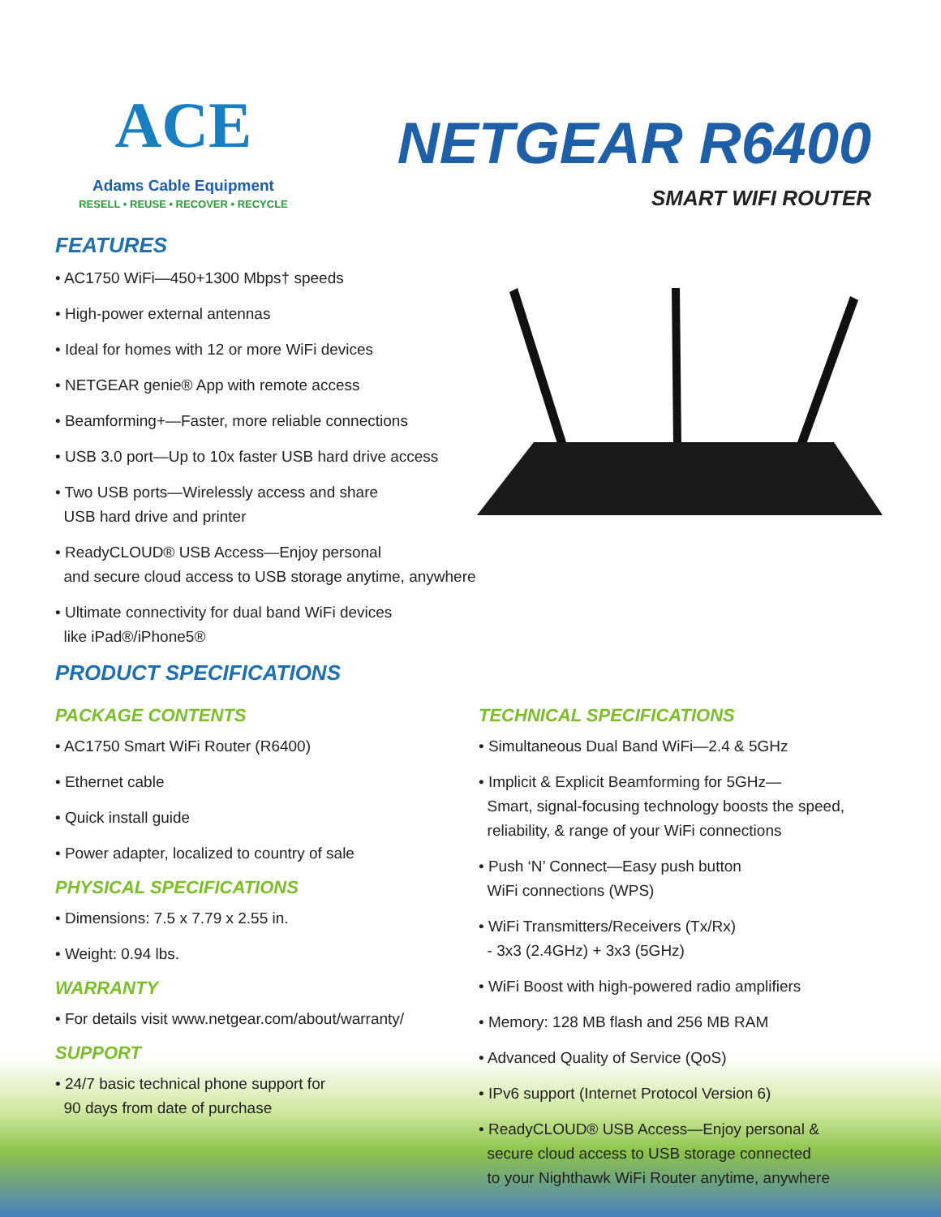ACE
Adams Cable Equipment
RESELL • REUSE • RECOVER • RECYCLE
NETGEAR R6400
SMART WIFI ROUTER
FEATURES
• AC1750 WiFi—450+1300 Mbps† speeds
• High-power external antennas
• Ideal for homes with 12 or more WiFi devices
• NETGEAR genie® App with remote access
• Beamforming+—Faster, more reliable connections
• USB 3.0 port—Up to 10x faster USB hard drive access
• Two USB ports—Wirelessly access and share
USB hard drive and printer
• ReadyCLOUD® USB Access—Enjoy personal
and secure cloud access to USB storage anytime, anywhere
• Ultimate connectivity for dual band WiFi devices
like iPad®/iPhone5®
PRODUCT SPECIFICATIONS
PACKAGE CONTENTS
• AC1750 Smart WiFi Router (R6400)
• Ethernet cable
• Quick install guide
• Power adapter, localized to country of sale
PHYSICAL SPECIFICATIONS
• Dimensions: 7.5 x 7.79 x 2.55 in.
• Weight: 0.94 lbs.
WARRANTY
• For details visit www.netgear.com/about/warranty/
SUPPORT
• 24/7 basic technical phone support for
90 days from date of purchase
TECHNICAL SPECIFICATIONS
• Simultaneous Dual Band WiFi—2.4 & 5GHz
• Implicit & Explicit Beamforming for 5GHz—
Smart, signal-focusing technology boosts the speed,
reliability, & range of your WiFi connections
• Push ‘N’ Connect—Easy push button
WiFi connections (WPS)
• WiFi Transmitters/Receivers (Tx/Rx)
- 3x3 (2.4GHz) + 3x3 (5GHz)
• WiFi Boost with high-powered radio amplifiers
• Memory: 128 MB flash and 256 MB RAM
• Advanced Quality of Service (QoS)
• IPv6 support (Internet Protocol Version 6)
• ReadyCLOUD® USB Access—Enjoy personal &
secure cloud access to USB storage connected
to your Nighthawk WiFi Router anytime, anywhere